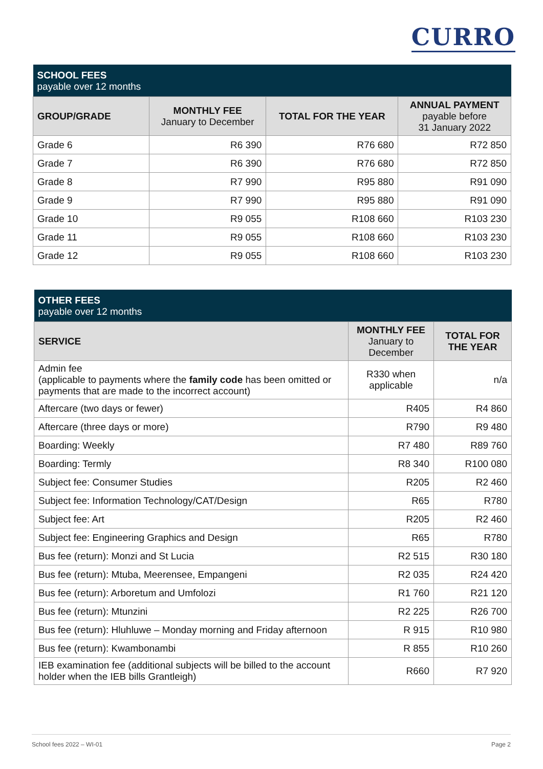CURRO
| SCHOOL FEES payable over 12 months | | | |
| GROUP/GRADE | MONTHLY FEE January to December | TOTAL FOR THE YEAR | ANNUAL PAYMENT payable before 31 January 2022 |
| Grade 6 | R6 390 | R76 680 | R72 850 |
| Grade 7 | R6 390 | R76 680 | R72 850 |
| Grade 8 | R7 990 | R95 880 | R91 090 |
| Grade 9 | R7 990 | R95 880 | R91 090 |
| Grade 10 | R9 055 | R108 660 | R103 230 |
| Grade 11 | R9 055 | R108 660 | R103 230 |
| Grade 12 | R9 055 | R108 660 | R103 230 |
| OTHER FEES payable over 12 months | | |
| SERVICE | MONTHLY FEE January to December | TOTAL FOR THE YEAR |
| Admin fee (applicable to payments where the family code has been omitted or payments that are made to the incorrect account) | R330 when applicable | n/a |
| Aftercare (two days or fewer) | R405 | R4 860 |
| Aftercare (three days or more) | R790 | R9 480 |
| Boarding: Weekly | R7 480 | R89 760 |
| Boarding: Termly | R8 340 | R100 080 |
| Subject fee: Consumer Studies | R205 | R2 460 |
| Subject fee: Information Technology/CAT/Design | R65 | R780 |
| Subject fee: Art | R205 | R2 460 |
| Subject fee: Engineering Graphics and Design | R65 | R780 |
| Bus fee (return): Monzi and St Lucia | R2 515 | R30 180 |
| Bus fee (return): Mtuba, Meerensee, Empangeni | R2 035 | R24 420 |
| Bus fee (return): Arboretum and Umfolozi | R1 760 | R21 120 |
| Bus fee (return): Mtunzini | R2 225 | R26 700 |
| Bus fee (return): Hluhluwe – Monday morning and Friday afternoon | R 915 | R10 980 |
| Bus fee (return): Kwambonambi | R 855 | R10 260 |
| IEB examination fee (additional subjects will be billed to the account holder when the IEB bills Grantleigh) | R660 | R7 920 |
School fees 2022 – WI-01 Page 2